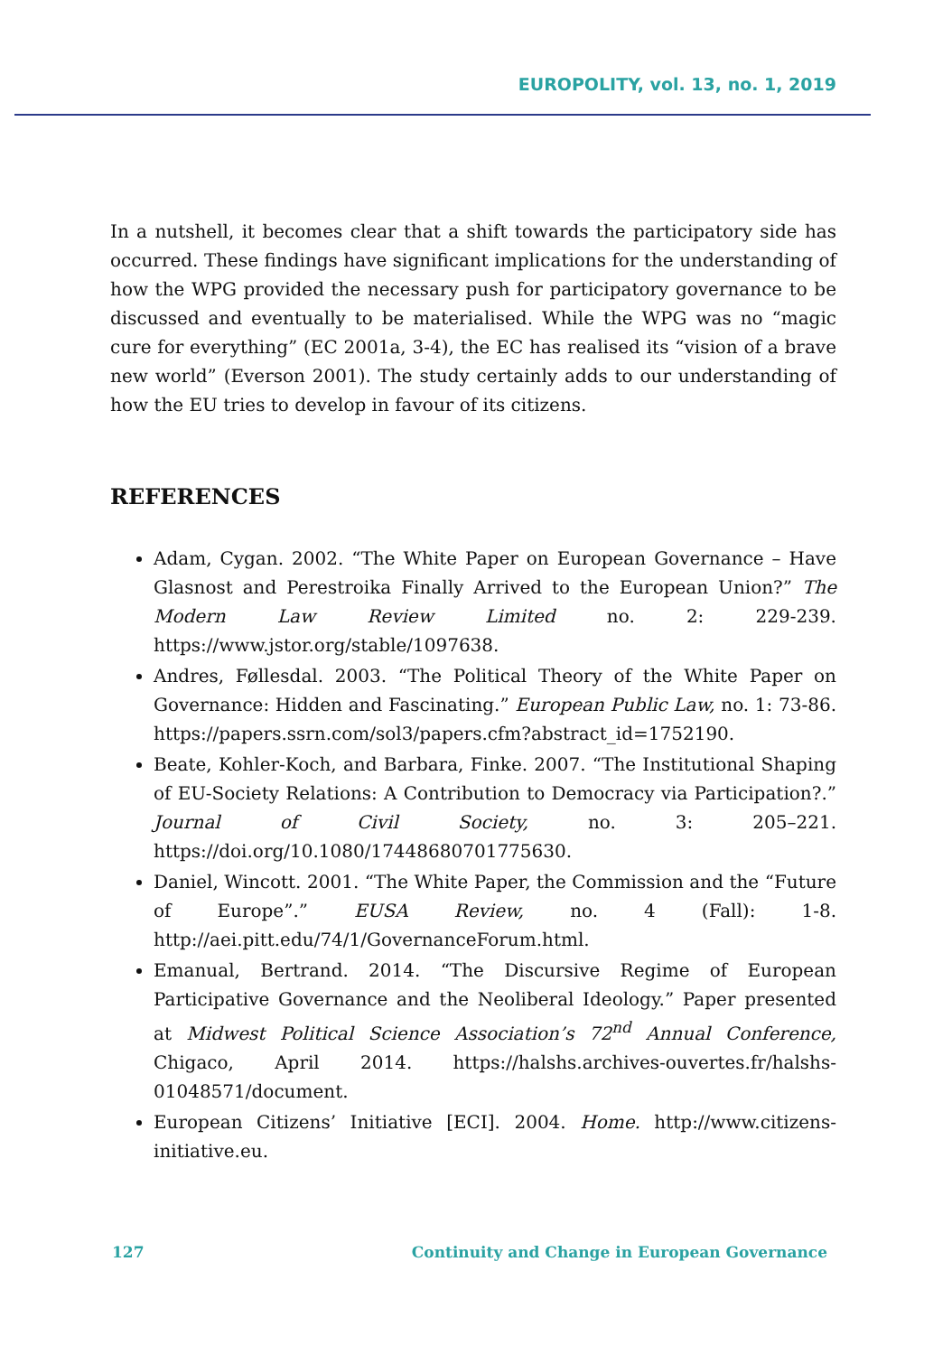EUROPOLITY, vol. 13, no. 1, 2019
In a nutshell, it becomes clear that a shift towards the participatory side has occurred. These findings have significant implications for the understanding of how the WPG provided the necessary push for participatory governance to be discussed and eventually to be materialised. While the WPG was no “magic cure for everything” (EC 2001a, 3-4), the EC has realised its “vision of a brave new world” (Everson 2001). The study certainly adds to our understanding of how the EU tries to develop in favour of its citizens.
REFERENCES
Adam, Cygan. 2002. “The White Paper on European Governance – Have Glasnost and Perestroika Finally Arrived to the European Union?” The Modern Law Review Limited no. 2: 229-239. https://www.jstor.org/stable/1097638.
Andres, Føllesdal. 2003. “The Political Theory of the White Paper on Governance: Hidden and Fascinating.” European Public Law, no. 1: 73-86. https://papers.ssrn.com/sol3/papers.cfm?abstract_id=1752190.
Beate, Kohler-Koch, and Barbara, Finke. 2007. “The Institutional Shaping of EU-Society Relations: A Contribution to Democracy via Participation?.” Journal of Civil Society, no. 3: 205–221. https://doi.org/10.1080/17448680701775630.
Daniel, Wincott. 2001. “The White Paper, the Commission and the “Future of Europe”.” EUSA Review, no. 4 (Fall): 1-8. http://aei.pitt.edu/74/1/GovernanceForum.html.
Emanual, Bertrand. 2014. “The Discursive Regime of European Participative Governance and the Neoliberal Ideology.” Paper presented at Midwest Political Science Association’s 72<sup>nd</sup> Annual Conference, Chigaco, April 2014. https://halshs.archives-ouvertes.fr/halshs-01048571/document.
European Citizens’ Initiative [ECI]. 2004. Home. http://www.citizens-initiative.eu.
127 Continuity and Change in European Governance